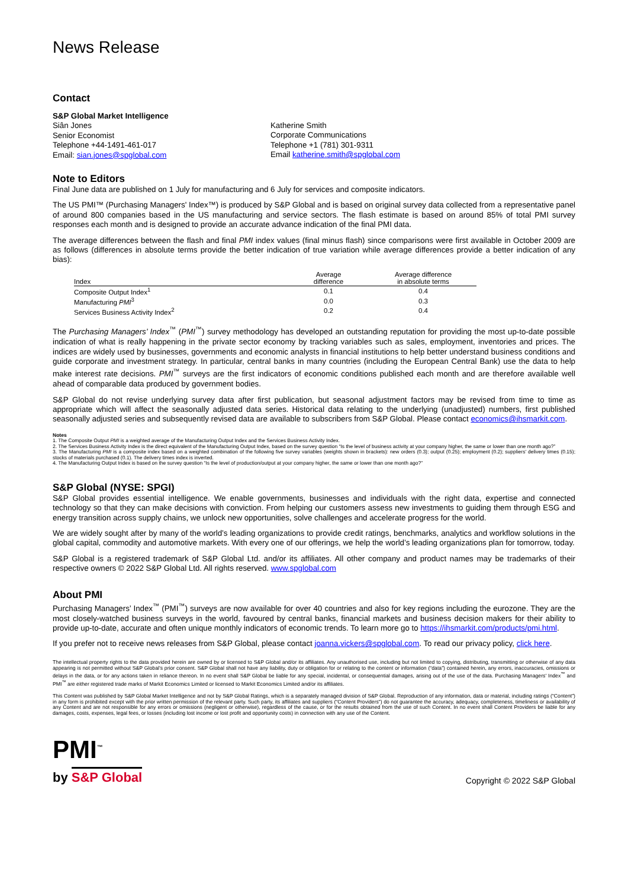News Release
Contact
S&P Global Market Intelligence
Siân Jones
Senior Economist
Telephone +44-1491-461-017
Email: sian.jones@spglobal.com
Katherine Smith
Corporate Communications
Telephone +1 (781) 301-9311
Email katherine.smith@spglobal.com
Note to Editors
Final June data are published on 1 July for manufacturing and 6 July for services and composite indicators.
The US PMI™ (Purchasing Managers' Index™) is produced by S&P Global and is based on original survey data collected from a representative panel of around 800 companies based in the US manufacturing and service sectors. The flash estimate is based on around 85% of total PMI survey responses each month and is designed to provide an accurate advance indication of the final PMI data.
The average differences between the flash and final PMI index values (final minus flash) since comparisons were first available in October 2009 are as follows (differences in absolute terms provide the better indication of true variation while average differences provide a better indication of any bias):
| Index | Average difference | Average difference in absolute terms |
| --- | --- | --- |
| Composite Output Index<sup>1</sup> | 0.1 | 0.4 |
| Manufacturing PMI<sup>3</sup> | 0.0 | 0.3 |
| Services Business Activity Index<sup>2</sup> | 0.2 | 0.4 |
The Purchasing Managers’ Index<sup>™</sup> (PMI<sup>™</sup>) survey methodology has developed an outstanding reputation for providing the most up-to-date possible indication of what is really happening in the private sector economy by tracking variables such as sales, employment, inventories and prices. The indices are widely used by businesses, governments and economic analysts in financial institutions to help better understand business conditions and guide corporate and investment strategy. In particular, central banks in many countries (including the European Central Bank) use the data to help make interest rate decisions. PMI<sup>™</sup> surveys are the first indicators of economic conditions published each month and are therefore available well ahead of comparable data produced by government bodies.
S&P Global do not revise underlying survey data after first publication, but seasonal adjustment factors may be revised from time to time as appropriate which will affect the seasonally adjusted data series. Historical data relating to the underlying (unadjusted) numbers, first published seasonally adjusted series and subsequently revised data are available to subscribers from S&P Global. Please contact economics@ihsmarkit.com.
Notes
1. The Composite Output PMI is a weighted average of the Manufacturing Output Index and the Services Business Activity Index.
2. The Services Business Activity Index is the direct equivalent of the Manufacturing Output Index, based on the survey question “Is the level of business activity at your company higher, the same or lower than one month ago?”
3. The Manufacturing PMI is a composite index based on a weighted combination of the following five survey variables (weights shown in brackets): new orders (0.3); output (0.25); employment (0.2); suppliers' delivery times (0.15); stocks of materials purchased (0.1). The delivery times index is inverted.
4. The Manufacturing Output Index is based on the survey question “Is the level of production/output at your company higher, the same or lower than one month ago?”
S&P Global (NYSE: SPGI)
S&P Global provides essential intelligence. We enable governments, businesses and individuals with the right data, expertise and connected technology so that they can make decisions with conviction. From helping our customers assess new investments to guiding them through ESG and energy transition across supply chains, we unlock new opportunities, solve challenges and accelerate progress for the world.
We are widely sought after by many of the world’s leading organizations to provide credit ratings, benchmarks, analytics and workflow solutions in the global capital, commodity and automotive markets. With every one of our offerings, we help the world’s leading organizations plan for tomorrow, today.
S&P Global is a registered trademark of S&P Global Ltd. and/or its affiliates. All other company and product names may be trademarks of their respective owners © 2022 S&P Global Ltd. All rights reserved. www.spglobal.com
About PMI
Purchasing Managers’ Index<sup>™</sup> (PMI<sup>™</sup>) surveys are now available for over 40 countries and also for key regions including the eurozone. They are the most closely-watched business surveys in the world, favoured by central banks, financial markets and business decision makers for their ability to provide up-to-date, accurate and often unique monthly indicators of economic trends. To learn more go to https://ihsmarkit.com/products/pmi.html.
If you prefer not to receive news releases from S&P Global, please contact joanna.vickers@spglobal.com. To read our privacy policy, click here.
The intellectual property rights to the data provided herein are owned by or licensed to S&P Global and/or its affiliates. Any unauthorised use, including but not limited to copying, distributing, transmitting or otherwise of any data appearing is not permitted without S&P Global’s prior consent. S&P Global shall not have any liability, duty or obligation for or relating to the content or information (“data”) contained herein, any errors, inaccuracies, omissions or delays in the data, or for any actions taken in reliance thereon. In no event shall S&P Global be liable for any special, incidental, or consequential damages, arising out of the use of the data. Purchasing Managers’ Index<sup>™</sup> and PMI<sup>™</sup> are either registered trade marks of Markit Economics Limited or licensed to Markit Economics Limited and/or its affiliates.
This Content was published by S&P Global Market Intelligence and not by S&P Global Ratings, which is a separately managed division of S&P Global. Reproduction of any information, data or material, including ratings (“Content”) in any form is prohibited except with the prior written permission of the relevant party. Such party, its affiliates and suppliers (“Content Providers”) do not guarantee the accuracy, adequacy, completeness, timeliness or availability of any Content and are not responsible for any errors or omissions (negligent or otherwise), regardless of the cause, or for the results obtained from the use of such Content. In no event shall Content Providers be liable for any damages, costs, expenses, legal fees, or losses (including lost income or lost profit and opportunity costs) in connection with any use of the Content.
PMI<sup>™</sup>
by S&P Global
Copyright © 2022 S&P Global